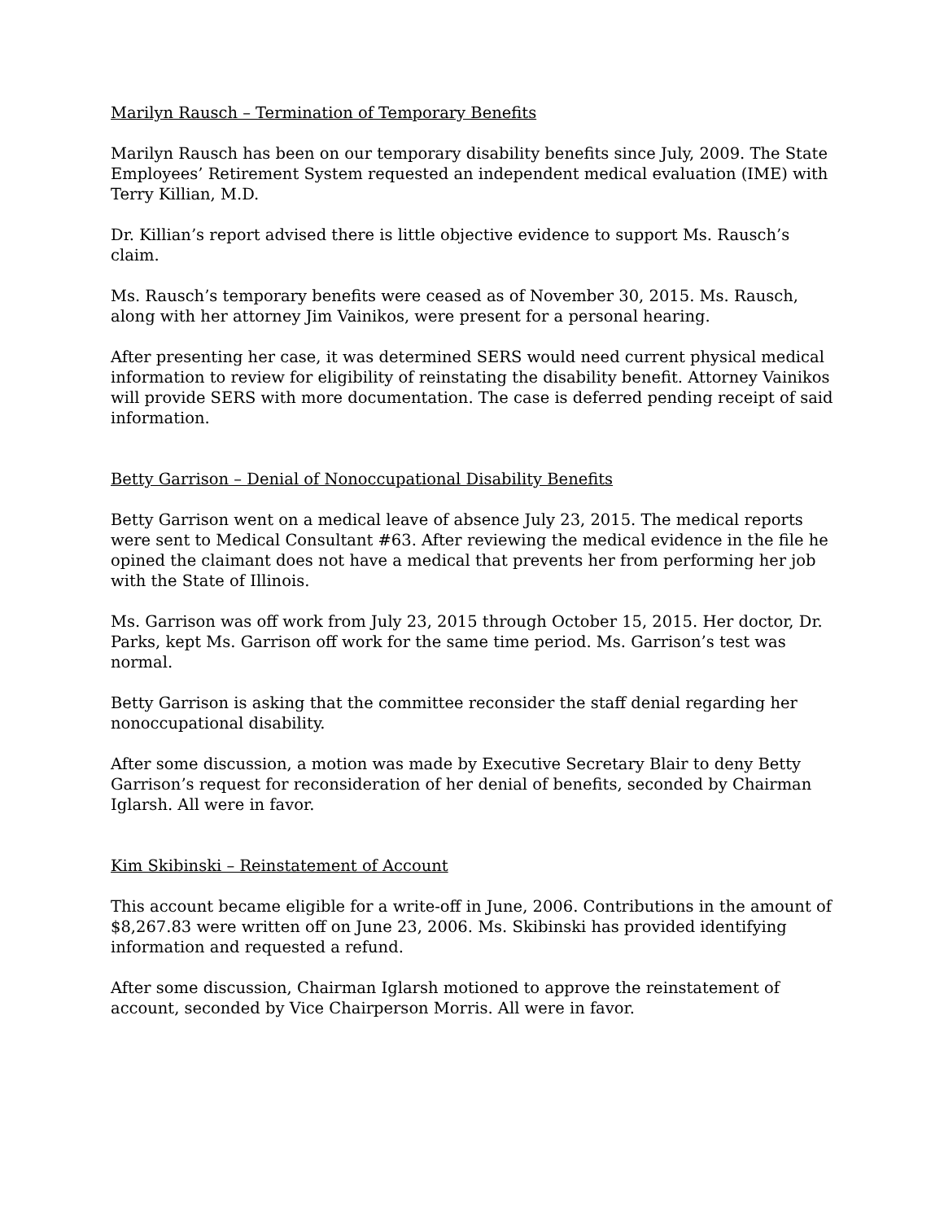Marilyn Rausch – Termination of Temporary Benefits
Marilyn Rausch has been on our temporary disability benefits since July, 2009. The State Employees’ Retirement System requested an independent medical evaluation (IME) with Terry Killian, M.D.
Dr. Killian’s report advised there is little objective evidence to support Ms. Rausch’s claim.
Ms. Rausch’s temporary benefits were ceased as of November 30, 2015. Ms. Rausch, along with her attorney Jim Vainikos, were present for a personal hearing.
After presenting her case, it was determined SERS would need current physical medical information to review for eligibility of reinstating the disability benefit. Attorney Vainikos will provide SERS with more documentation. The case is deferred pending receipt of said information.
Betty Garrison – Denial of Nonoccupational Disability Benefits
Betty Garrison went on a medical leave of absence July 23, 2015. The medical reports were sent to Medical Consultant #63. After reviewing the medical evidence in the file he opined the claimant does not have a medical that prevents her from performing her job with the State of Illinois.
Ms. Garrison was off work from July 23, 2015 through October 15, 2015. Her doctor, Dr. Parks, kept Ms. Garrison off work for the same time period. Ms. Garrison’s test was normal.
Betty Garrison is asking that the committee reconsider the staff denial regarding her nonoccupational disability.
After some discussion, a motion was made by Executive Secretary Blair to deny Betty Garrison’s request for reconsideration of her denial of benefits, seconded by Chairman Iglarsh. All were in favor.
Kim Skibinski – Reinstatement of Account
This account became eligible for a write-off in June, 2006. Contributions in the amount of $8,267.83 were written off on June 23, 2006. Ms. Skibinski has provided identifying information and requested a refund.
After some discussion, Chairman Iglarsh motioned to approve the reinstatement of account, seconded by Vice Chairperson Morris. All were in favor.